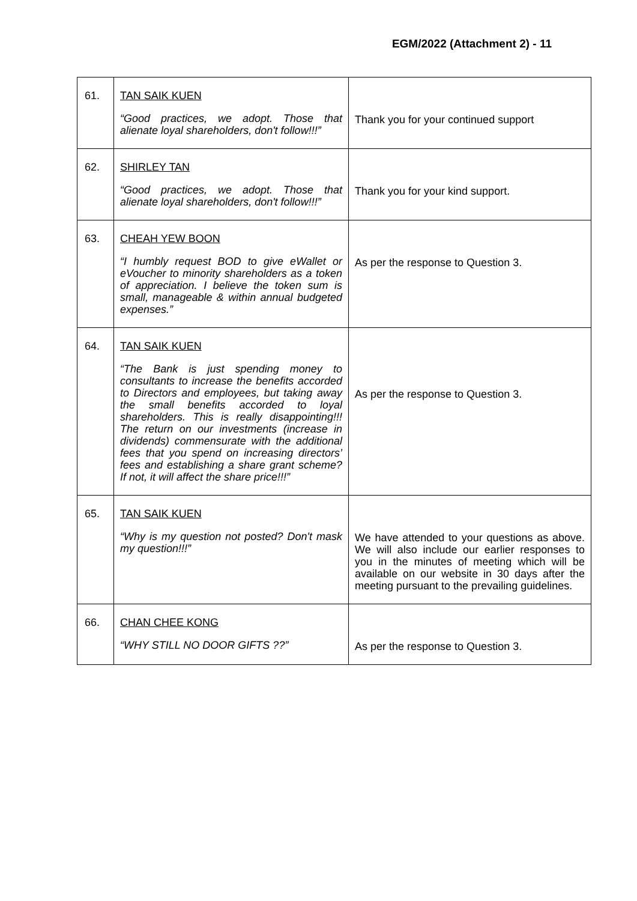EGM/2022 (Attachment 2) - 11
| 61. | TAN SAIK KUEN “Good practices, we adopt. Those that alienate loyal shareholders, don't follow!!!” | Thank you for your continued support |
| 62. | SHIRLEY TAN “Good practices, we adopt. Those that alienate loyal shareholders, don't follow!!!” | Thank you for your kind support. |
| 63. | CHEAH YEW BOON “I humbly request BOD to give eWallet or eVoucher to minority shareholders as a token of appreciation. I believe the token sum is small, manageable & within annual budgeted expenses.” | As per the response to Question 3. |
| 64. | TAN SAIK KUEN “The Bank is just spending money to consultants to increase the benefits accorded to Directors and employees, but taking away the small benefits accorded to loyal shareholders. This is really disappointing!!! The return on our investments (increase in dividends) commensurate with the additional fees that you spend on increasing directors’ fees and establishing a share grant scheme? If not, it will affect the share price!!!” | As per the response to Question 3. |
| 65. | TAN SAIK KUEN “Why is my question not posted? Don't mask my question!!!” | We have attended to your questions as above. We will also include our earlier responses to you in the minutes of meeting which will be available on our website in 30 days after the meeting pursuant to the prevailing guidelines. |
| 66. | CHAN CHEE KONG “WHY STILL NO DOOR GIFTS ??” | As per the response to Question 3. |